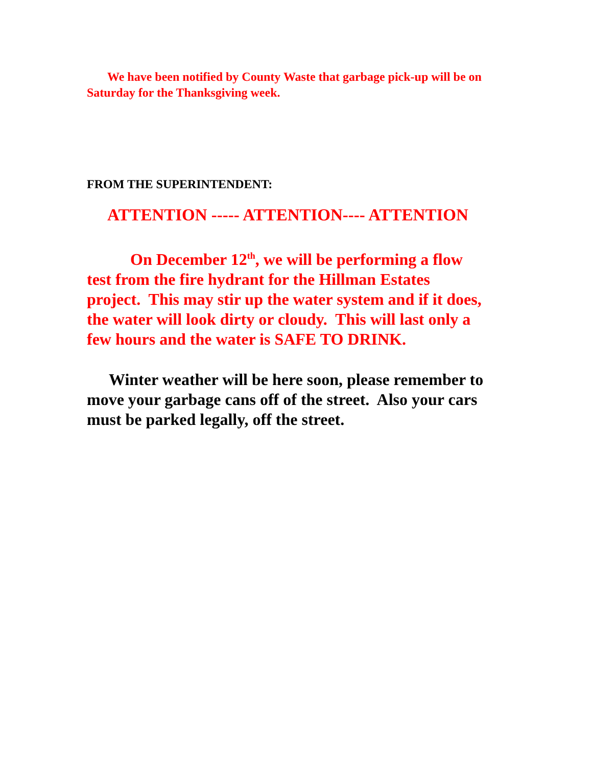We have been notified by County Waste that garbage pick-up will be on Saturday for the Thanksgiving week.
FROM THE SUPERINTENDENT:
ATTENTION ----- ATTENTION---- ATTENTION
On December 12<sup>th</sup>, we will be performing a flow test from the fire hydrant for the Hillman Estates project. This may stir up the water system and if it does, the water will look dirty or cloudy. This will last only a few hours and the water is SAFE TO DRINK.
Winter weather will be here soon, please remember to move your garbage cans off of the street. Also your cars must be parked legally, off the street.